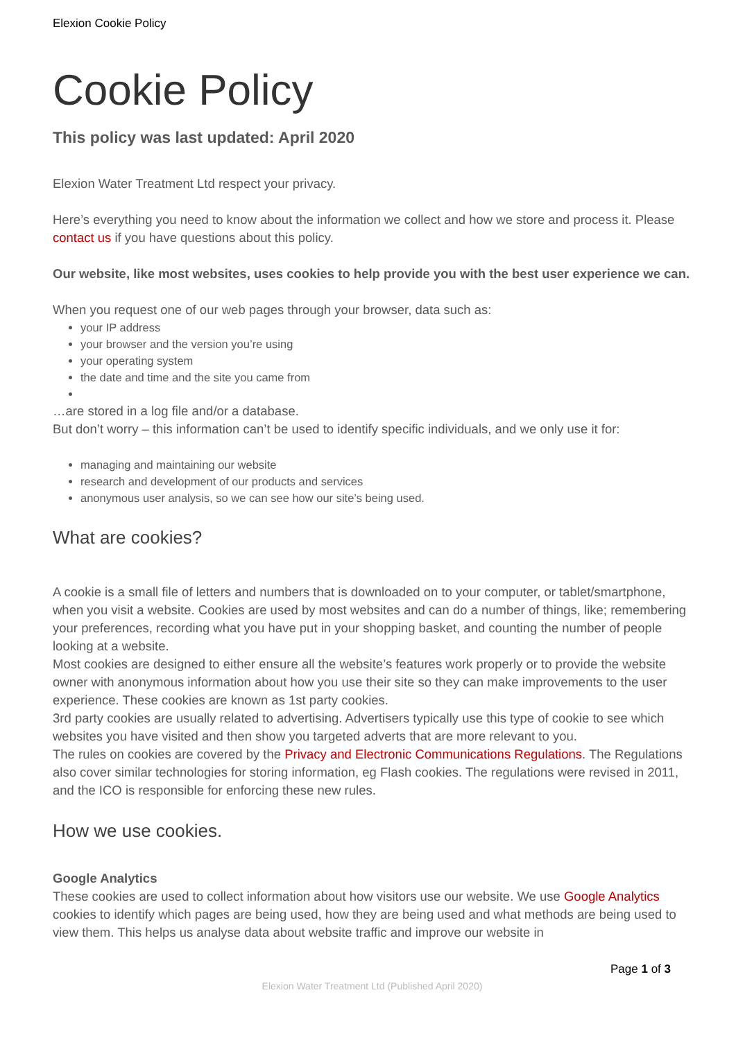Elexion Cookie Policy
Cookie Policy
This policy was last updated: April 2020
Elexion Water Treatment Ltd respect your privacy.
Here’s everything you need to know about the information we collect and how we store and process it. Please contact us if you have questions about this policy.
Our website, like most websites, uses cookies to help provide you with the best user experience we can.
When you request one of our web pages through your browser, data such as:
your IP address
your browser and the version you’re using
your operating system
the date and time and the site you came from
…are stored in a log file and/or a database.
But don’t worry – this information can’t be used to identify specific individuals, and we only use it for:
managing and maintaining our website
research and development of our products and services
anonymous user analysis, so we can see how our site’s being used.
What are cookies?
A cookie is a small file of letters and numbers that is downloaded on to your computer, or tablet/smartphone, when you visit a website. Cookies are used by most websites and can do a number of things, like; remembering your preferences, recording what you have put in your shopping basket, and counting the number of people looking at a website.
Most cookies are designed to either ensure all the website’s features work properly or to provide the website owner with anonymous information about how you use their site so they can make improvements to the user experience. These cookies are known as 1st party cookies.
3rd party cookies are usually related to advertising. Advertisers typically use this type of cookie to see which websites you have visited and then show you targeted adverts that are more relevant to you.
The rules on cookies are covered by the Privacy and Electronic Communications Regulations. The Regulations also cover similar technologies for storing information, eg Flash cookies. The regulations were revised in 2011, and the ICO is responsible for enforcing these new rules.
How we use cookies.
Google Analytics
These cookies are used to collect information about how visitors use our website. We use Google Analytics cookies to identify which pages are being used, how they are being used and what methods are being used to view them. This helps us analyse data about website traffic and improve our website in
Page 1 of 3
Elexion Water Treatment Ltd (Published April 2020)